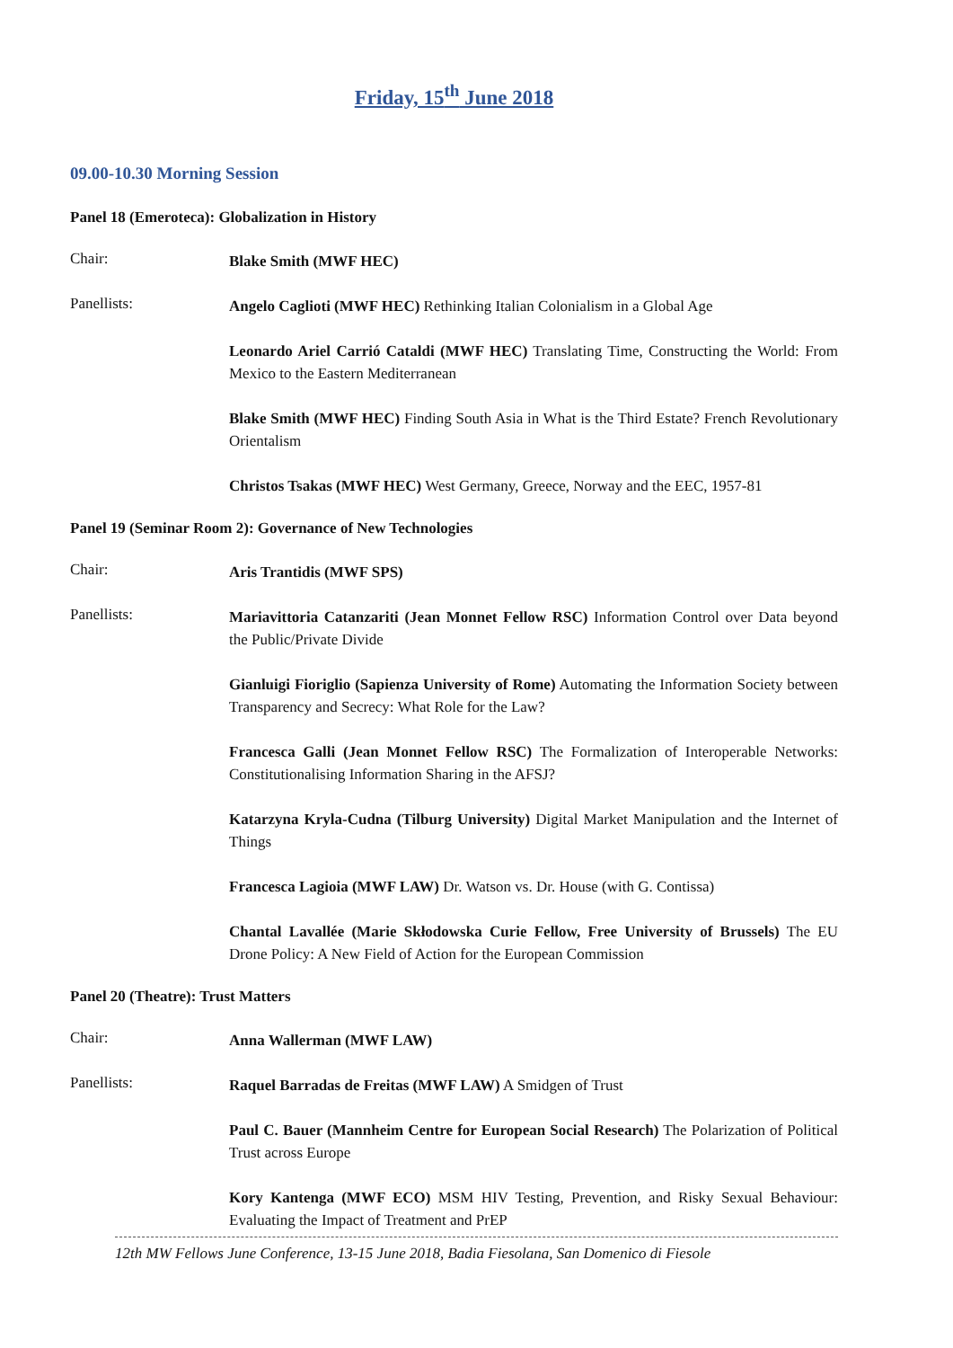Friday, 15<sup>th</sup> June 2018
09.00-10.30 Morning Session
Panel 18 (Emeroteca): Globalization in History
Chair:
Blake Smith (MWF HEC)
Panellists:
Angelo Caglioti (MWF HEC) Rethinking Italian Colonialism in a Global Age
Leonardo Ariel Carrió Cataldi (MWF HEC) Translating Time, Constructing the World: From Mexico to the Eastern Mediterranean
Blake Smith (MWF HEC) Finding South Asia in What is the Third Estate? French Revolutionary Orientalism
Christos Tsakas (MWF HEC) West Germany, Greece, Norway and the EEC, 1957-81
Panel 19 (Seminar Room 2): Governance of New Technologies
Chair:
Aris Trantidis (MWF SPS)
Panellists:
Mariavittoria Catanzariti (Jean Monnet Fellow RSC) Information Control over Data beyond the Public/Private Divide
Gianluigi Fioriglio (Sapienza University of Rome) Automating the Information Society between Transparency and Secrecy: What Role for the Law?
Francesca Galli (Jean Monnet Fellow RSC) The Formalization of Interoperable Networks: Constitutionalising Information Sharing in the AFSJ?
Katarzyna Kryla-Cudna (Tilburg University) Digital Market Manipulation and the Internet of Things
Francesca Lagioia (MWF LAW) Dr. Watson vs. Dr. House (with G. Contissa)
Chantal Lavallée (Marie Skłodowska Curie Fellow, Free University of Brussels) The EU Drone Policy: A New Field of Action for the European Commission
Panel 20 (Theatre): Trust Matters
Chair:
Anna Wallerman (MWF LAW)
Panellists:
Raquel Barradas de Freitas (MWF LAW) A Smidgen of Trust
Paul C. Bauer (Mannheim Centre for European Social Research) The Polarization of Political Trust across Europe
Kory Kantenga (MWF ECO) MSM HIV Testing, Prevention, and Risky Sexual Behaviour: Evaluating the Impact of Treatment and PrEP
12th MW Fellows June Conference, 13-15 June 2018, Badia Fiesolana, San Domenico di Fiesole